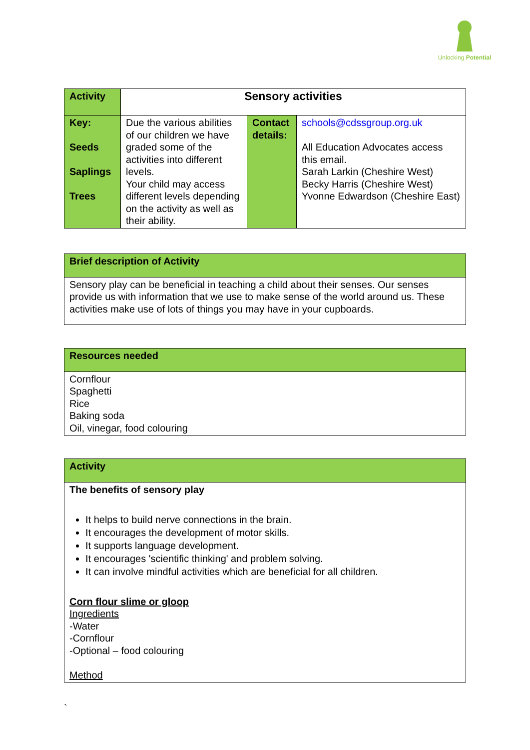Unlocking Potential
| Activity | Sensory activities | | |
| Key: Seeds Saplings Trees | Due the various abilities of our children we have graded some of the activities into different levels. Your child may access different levels depending on the activity as well as their ability. | Contact details: | schools@cdssgroup.org.uk All Education Advocates access this email. Sarah Larkin (Cheshire West) Becky Harris (Cheshire West) Yvonne Edwardson (Cheshire East) |
| Brief description of Activity |
| Sensory play can be beneficial in teaching a child about their senses. Our senses provide us with information that we use to make sense of the world around us. These activities make use of lots of things you may have in your cupboards. |
| Resources needed |
| Cornflour Spaghetti Rice Baking soda Oil, vinegar, food colouring |
| Activity |
| The benefits of sensory play It helps to build nerve connections in the brain. It encourages the development of motor skills. It supports language development. It encourages 'scientific thinking' and problem solving. It can involve mindful activities which are beneficial for all children. Corn flour slime or gloop Ingredients -Water -Cornflour -Optional – food colouring Method |
`